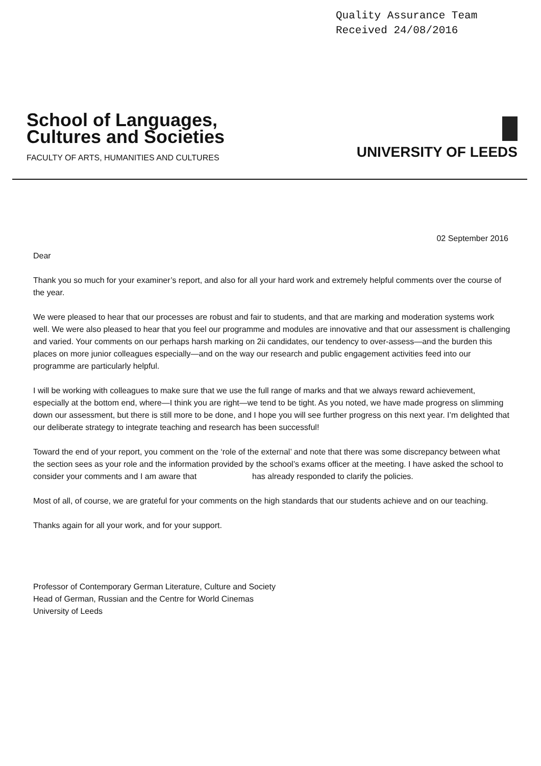Quality Assurance Team
Received 24/08/2016
School of Languages,
Cultures and Societies
FACULTY OF ARTS, HUMANITIES AND CULTURES
UNIVERSITY OF LEEDS
02 September 2016
Dear
Thank you so much for your examiner’s report, and also for all your hard work and extremely helpful comments over the course of the year.
We were pleased to hear that our processes are robust and fair to students, and that are marking and moderation systems work well. We were also pleased to hear that you feel our programme and modules are innovative and that our assessment is challenging and varied. Your comments on our perhaps harsh marking on 2ii candidates, our tendency to over-assess—and the burden this places on more junior colleagues especially—and on the way our research and public engagement activities feed into our programme are particularly helpful.
I will be working with colleagues to make sure that we use the full range of marks and that we always reward achievement, especially at the bottom end, where—I think you are right—we tend to be tight. As you noted, we have made progress on slimming down our assessment, but there is still more to be done, and I hope you will see further progress on this next year. I’m delighted that our deliberate strategy to integrate teaching and research has been successful!
Toward the end of your report, you comment on the ‘role of the external’ and note that there was some discrepancy between what the section sees as your role and the information provided by the school’s exams officer at the meeting. I have asked the school to consider your comments and I am aware that has already responded to clarify the policies.
Most of all, of course, we are grateful for your comments on the high standards that our students achieve and on our teaching.
Thanks again for all your work, and for your support.
Professor of Contemporary German Literature, Culture and Society
Head of German, Russian and the Centre for World Cinemas
University of Leeds